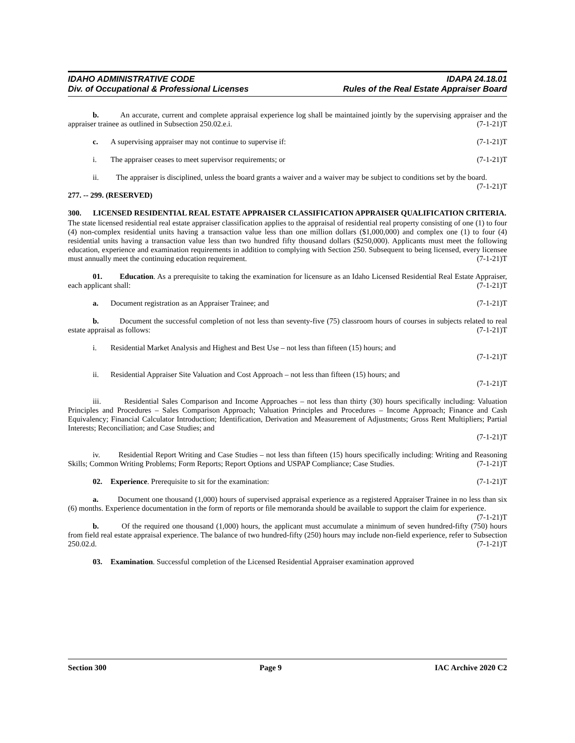IDAHO ADMINISTRATIVE CODE
Div. of Occupational & Professional Licenses
IDAPA 24.18.01
Rules of the Real Estate Appraiser Board
b. An accurate, current and complete appraisal experience log shall be maintained jointly by the supervising appraiser and the appraiser trainee as outlined in Subsection 250.02.e.i. (7-1-21)T
c. A supervising appraiser may not continue to supervise if: (7-1-21)T
i. The appraiser ceases to meet supervisor requirements; or (7-1-21)T
ii. The appraiser is disciplined, unless the board grants a waiver and a waiver may be subject to conditions set by the board. (7-1-21)T
277. -- 299. (RESERVED)
300. LICENSED RESIDENTIAL REAL ESTATE APPRAISER CLASSIFICATION APPRAISER QUALIFICATION CRITERIA.
The state licensed residential real estate appraiser classification applies to the appraisal of residential real property consisting of one (1) to four (4) non-complex residential units having a transaction value less than one million dollars ($1,000,000) and complex one (1) to four (4) residential units having a transaction value less than two hundred fifty thousand dollars ($250,000). Applicants must meet the following education, experience and examination requirements in addition to complying with Section 250. Subsequent to being licensed, every licensee must annually meet the continuing education requirement. (7-1-21)T
01. Education. As a prerequisite to taking the examination for licensure as an Idaho Licensed Residential Real Estate Appraiser, each applicant shall: (7-1-21)T
a. Document registration as an Appraiser Trainee; and (7-1-21)T
b. Document the successful completion of not less than seventy-five (75) classroom hours of courses in subjects related to real estate appraisal as follows: (7-1-21)T
i. Residential Market Analysis and Highest and Best Use – not less than fifteen (15) hours; and
(7-1-21)T
ii. Residential Appraiser Site Valuation and Cost Approach – not less than fifteen (15) hours; and
(7-1-21)T
iii. Residential Sales Comparison and Income Approaches – not less than thirty (30) hours specifically including: Valuation Principles and Procedures – Sales Comparison Approach; Valuation Principles and Procedures – Income Approach; Finance and Cash Equivalency; Financial Calculator Introduction; Identification, Derivation and Measurement of Adjustments; Gross Rent Multipliers; Partial Interests; Reconciliation; and Case Studies; and
(7-1-21)T
iv. Residential Report Writing and Case Studies – not less than fifteen (15) hours specifically including: Writing and Reasoning Skills; Common Writing Problems; Form Reports; Report Options and USPAP Compliance; Case Studies. (7-1-21)T
02. Experience. Prerequisite to sit for the examination: (7-1-21)T
a. Document one thousand (1,000) hours of supervised appraisal experience as a registered Appraiser Trainee in no less than six (6) months. Experience documentation in the form of reports or file memoranda should be available to support the claim for experience. (7-1-21)T
b. Of the required one thousand (1,000) hours, the applicant must accumulate a minimum of seven hundred-fifty (750) hours from field real estate appraisal experience. The balance of two hundred-fifty (250) hours may include non-field experience, refer to Subsection 250.02.d. (7-1-21)T
03. Examination. Successful completion of the Licensed Residential Appraiser examination approved
Section 300 Page 9 IAC Archive 2020 C2